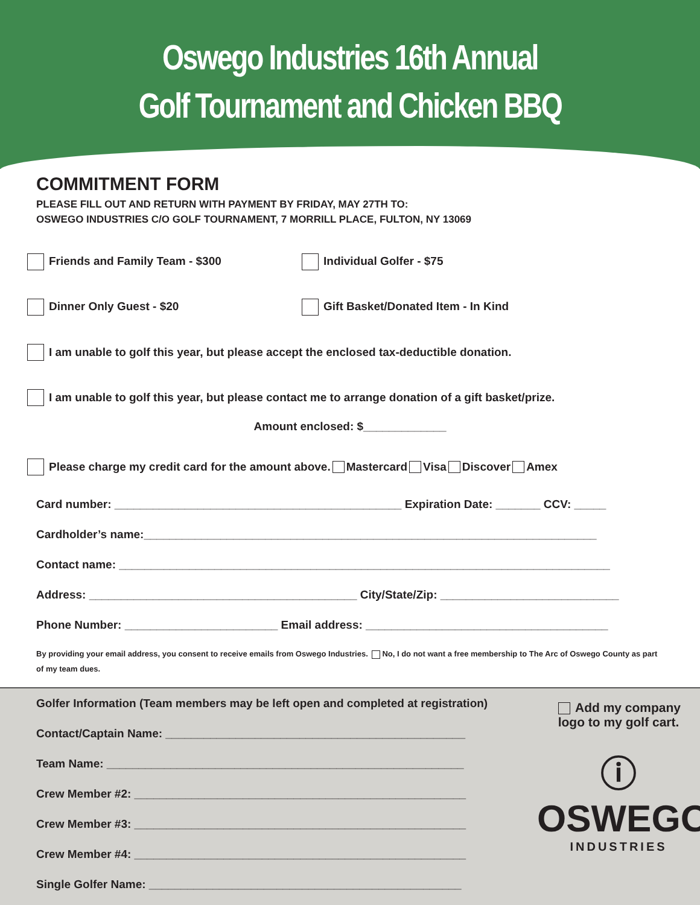Oswego Industries 16th Annual
Golf Tournament and Chicken BBQ
COMMITMENT FORM
PLEASE FILL OUT AND RETURN WITH PAYMENT BY FRIDAY, MAY 27TH TO:
OSWEGO INDUSTRIES C/O GOLF TOURNAMENT, 7 MORRILL PLACE, FULTON, NY 13069
Friends and Family Team - $300 Individual Golfer - $75
Dinner Only Guest - $20 Gift Basket/Donated Item - In Kind
I am unable to golf this year, but please accept the enclosed tax-deductible donation.
I am unable to golf this year, but please contact me to arrange donation of a gift basket/prize.
Amount enclosed: $_____________
Please charge my credit card for the amount above. Mastercard Visa Discover Amex
Card number: _____________________________________________ Expiration Date: _______ CCV: _____
Cardholder’s name:_______________________________________________________________________
Contact name: _____________________________________________________________________________
Address: __________________________________________ City/State/Zip: ____________________________
Phone Number: ________________________ Email address: ______________________________________
By providing your email address, you consent to receive emails from Oswego Industries. No, I do not want a free membership to The Arc of Oswego County as part of my team dues.
Golfer Information (Team members may be left open and completed at registration)
Contact/Captain Name: _______________________________________________
Team Name: ________________________________________________________
Crew Member #2: ____________________________________________________
Crew Member #3: ____________________________________________________
Crew Member #4: ____________________________________________________
Single Golfer Name: _________________________________________________
Add my company
logo to my golf cart.
ⓘ
OSWEGO
INDUSTRIES